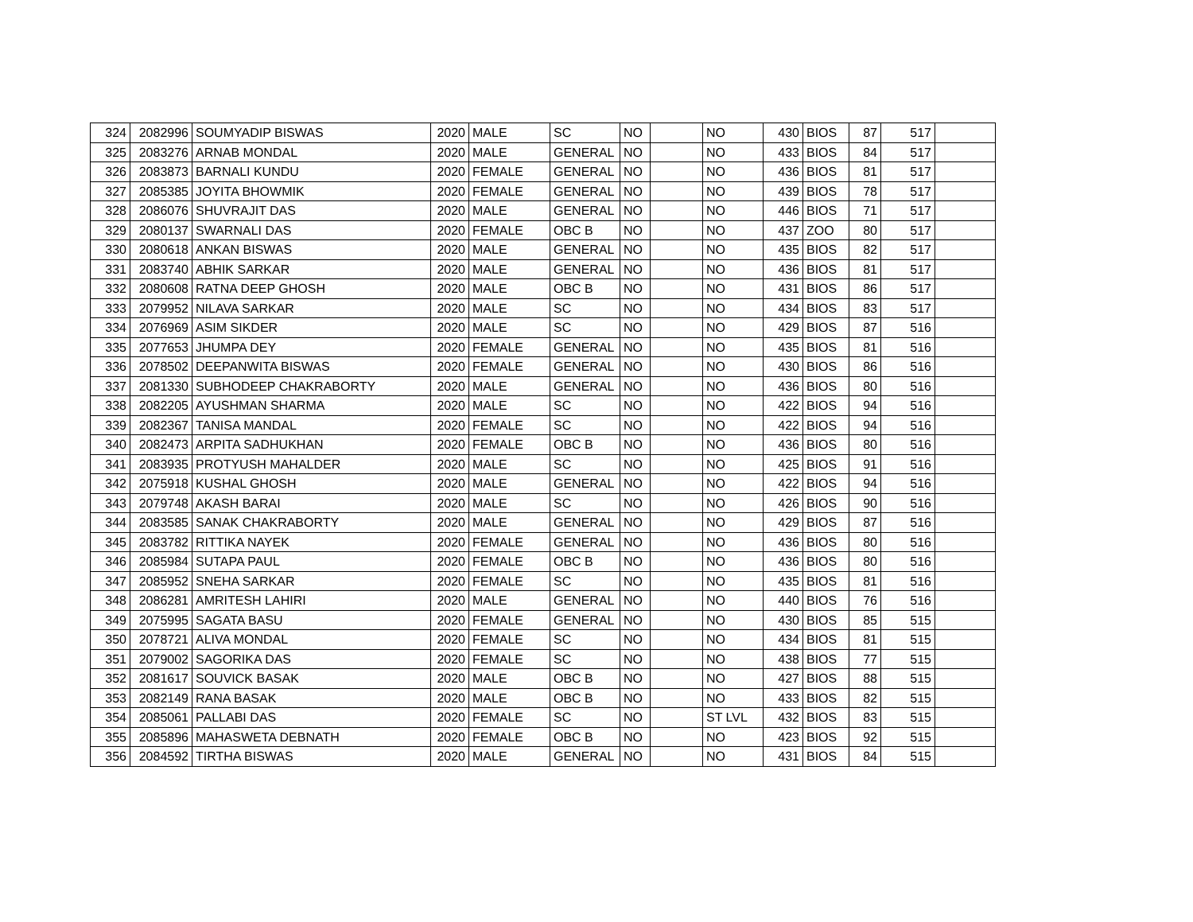| 324 | 2082996 | SOUMYADIP BISWAS | 2020 | MALE | SC | NO | | NO | 430 | BIOS | 87 | 517 | |
| 325 | 2083276 | ARNAB MONDAL | 2020 | MALE | GENERAL | NO | | NO | 433 | BIOS | 84 | 517 | |
| 326 | 2083873 | BARNALI KUNDU | 2020 | FEMALE | GENERAL | NO | | NO | 436 | BIOS | 81 | 517 | |
| 327 | 2085385 | JOYITA BHOWMIK | 2020 | FEMALE | GENERAL | NO | | NO | 439 | BIOS | 78 | 517 | |
| 328 | 2086076 | SHUVRAJIT DAS | 2020 | MALE | GENERAL | NO | | NO | 446 | BIOS | 71 | 517 | |
| 329 | 2080137 | SWARNALI DAS | 2020 | FEMALE | OBC B | NO | | NO | 437 | ZOO | 80 | 517 | |
| 330 | 2080618 | ANKAN BISWAS | 2020 | MALE | GENERAL | NO | | NO | 435 | BIOS | 82 | 517 | |
| 331 | 2083740 | ABHIK SARKAR | 2020 | MALE | GENERAL | NO | | NO | 436 | BIOS | 81 | 517 | |
| 332 | 2080608 | RATNA DEEP GHOSH | 2020 | MALE | OBC B | NO | | NO | 431 | BIOS | 86 | 517 | |
| 333 | 2079952 | NILAVA SARKAR | 2020 | MALE | SC | NO | | NO | 434 | BIOS | 83 | 517 | |
| 334 | 2076969 | ASIM SIKDER | 2020 | MALE | SC | NO | | NO | 429 | BIOS | 87 | 516 | |
| 335 | 2077653 | JHUMPA DEY | 2020 | FEMALE | GENERAL | NO | | NO | 435 | BIOS | 81 | 516 | |
| 336 | 2078502 | DEEPANWITA BISWAS | 2020 | FEMALE | GENERAL | NO | | NO | 430 | BIOS | 86 | 516 | |
| 337 | 2081330 | SUBHODEEP CHAKRABORTY | 2020 | MALE | GENERAL | NO | | NO | 436 | BIOS | 80 | 516 | |
| 338 | 2082205 | AYUSHMAN SHARMA | 2020 | MALE | SC | NO | | NO | 422 | BIOS | 94 | 516 | |
| 339 | 2082367 | TANISA MANDAL | 2020 | FEMALE | SC | NO | | NO | 422 | BIOS | 94 | 516 | |
| 340 | 2082473 | ARPITA SADHUKHAN | 2020 | FEMALE | OBC B | NO | | NO | 436 | BIOS | 80 | 516 | |
| 341 | 2083935 | PROTYUSH MAHALDER | 2020 | MALE | SC | NO | | NO | 425 | BIOS | 91 | 516 | |
| 342 | 2075918 | KUSHAL GHOSH | 2020 | MALE | GENERAL | NO | | NO | 422 | BIOS | 94 | 516 | |
| 343 | 2079748 | AKASH BARAI | 2020 | MALE | SC | NO | | NO | 426 | BIOS | 90 | 516 | |
| 344 | 2083585 | SANAK CHAKRABORTY | 2020 | MALE | GENERAL | NO | | NO | 429 | BIOS | 87 | 516 | |
| 345 | 2083782 | RITTIKA NAYEK | 2020 | FEMALE | GENERAL | NO | | NO | 436 | BIOS | 80 | 516 | |
| 346 | 2085984 | SUTAPA PAUL | 2020 | FEMALE | OBC B | NO | | NO | 436 | BIOS | 80 | 516 | |
| 347 | 2085952 | SNEHA SARKAR | 2020 | FEMALE | SC | NO | | NO | 435 | BIOS | 81 | 516 | |
| 348 | 2086281 | AMRITESH LAHIRI | 2020 | MALE | GENERAL | NO | | NO | 440 | BIOS | 76 | 516 | |
| 349 | 2075995 | SAGATA BASU | 2020 | FEMALE | GENERAL | NO | | NO | 430 | BIOS | 85 | 515 | |
| 350 | 2078721 | ALIVA MONDAL | 2020 | FEMALE | SC | NO | | NO | 434 | BIOS | 81 | 515 | |
| 351 | 2079002 | SAGORIKA DAS | 2020 | FEMALE | SC | NO | | NO | 438 | BIOS | 77 | 515 | |
| 352 | 2081617 | SOUVICK BASAK | 2020 | MALE | OBC B | NO | | NO | 427 | BIOS | 88 | 515 | |
| 353 | 2082149 | RANA BASAK | 2020 | MALE | OBC B | NO | | NO | 433 | BIOS | 82 | 515 | |
| 354 | 2085061 | PALLABI DAS | 2020 | FEMALE | SC | NO | | ST LVL | 432 | BIOS | 83 | 515 | |
| 355 | 2085896 | MAHASWETA DEBNATH | 2020 | FEMALE | OBC B | NO | | NO | 423 | BIOS | 92 | 515 | |
| 356 | 2084592 | TIRTHA BISWAS | 2020 | MALE | GENERAL | NO | | NO | 431 | BIOS | 84 | 515 | |